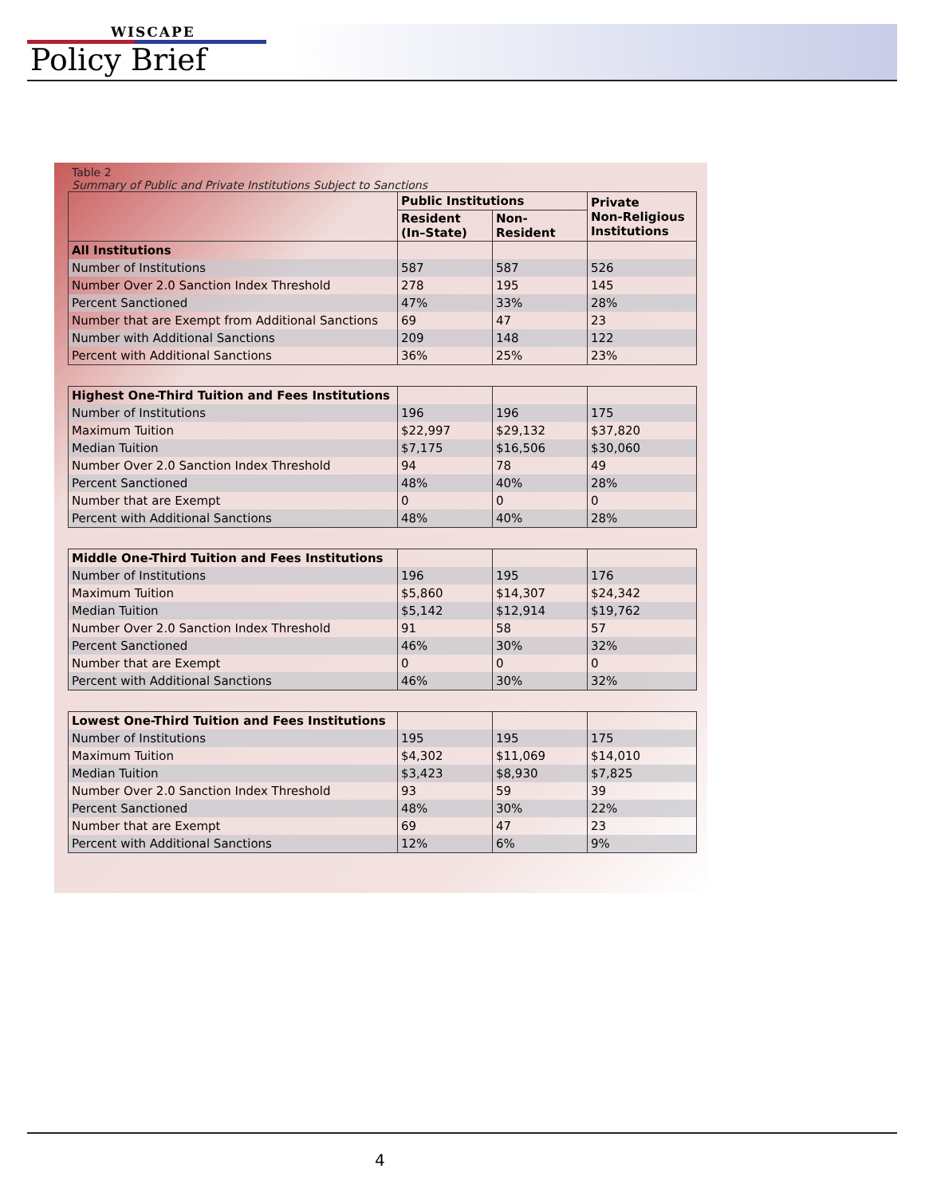WISCAPE
Policy Brief
Table 2
Summary of Public and Private Institutions Subject to Sanctions
| | Public Institutions | | Private Non-Religious Institutions |
| --- | --- | --- | --- |
| | Resident (In–State) | Non- Resident | |
| All Institutions | | | |
| Number of Institutions | 587 | 587 | 526 |
| Number Over 2.0 Sanction Index Threshold | 278 | 195 | 145 |
| Percent Sanctioned | 47% | 33% | 28% |
| Number that are Exempt from Additional Sanctions | 69 | 47 | 23 |
| Number with Additional Sanctions | 209 | 148 | 122 |
| Percent with Additional Sanctions | 36% | 25% | 23% |
| Highest One-Third Tuition and Fees Institutions | | | |
| Number of Institutions | 196 | 196 | 175 |
| Maximum Tuition | $22,997 | $29,132 | $37,820 |
| Median Tuition | $7,175 | $16,506 | $30,060 |
| Number Over 2.0 Sanction Index Threshold | 94 | 78 | 49 |
| Percent Sanctioned | 48% | 40% | 28% |
| Number that are Exempt | 0 | 0 | 0 |
| Percent with Additional Sanctions | 48% | 40% | 28% |
| Middle One-Third Tuition and Fees Institutions | | | |
| Number of Institutions | 196 | 195 | 176 |
| Maximum Tuition | $5,860 | $14,307 | $24,342 |
| Median Tuition | $5,142 | $12,914 | $19,762 |
| Number Over 2.0 Sanction Index Threshold | 91 | 58 | 57 |
| Percent Sanctioned | 46% | 30% | 32% |
| Number that are Exempt | 0 | 0 | 0 |
| Percent with Additional Sanctions | 46% | 30% | 32% |
| Lowest One-Third Tuition and Fees Institutions | | | |
| Number of Institutions | 195 | 195 | 175 |
| Maximum Tuition | $4,302 | $11,069 | $14,010 |
| Median Tuition | $3,423 | $8,930 | $7,825 |
| Number Over 2.0 Sanction Index Threshold | 93 | 59 | 39 |
| Percent Sanctioned | 48% | 30% | 22% |
| Number that are Exempt | 69 | 47 | 23 |
| Percent with Additional Sanctions | 12% | 6% | 9% |
4